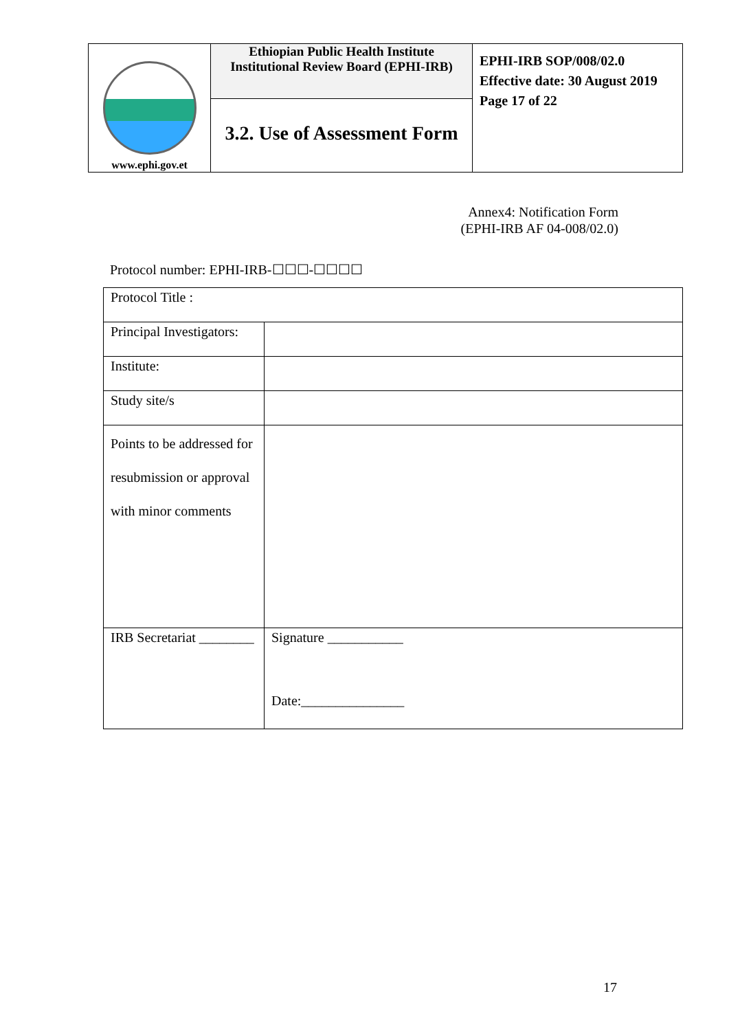| www.ephi.gov.et | Ethiopian Public Health Institute Institutional Review Board (EPHI-IRB) | EPHI-IRB SOP/008/02.0 Effective date: 30 August 2019 Page 17 of 22 |
| | 3.2. Use of Assessment Form | |
Annex4: Notification Form
(EPHI-IRB AF 04-008/02.0)
Protocol number: EPHI-IRB-☐☐☐-☐☐☐☐
| Protocol Title : | |
| Principal Investigators: | |
| Institute: | |
| Study site/s | |
| Points to be addressed for resubmission or approval with minor comments | |
| IRB Secretariat ________ | Signature ___________ Date:_______________ |
17